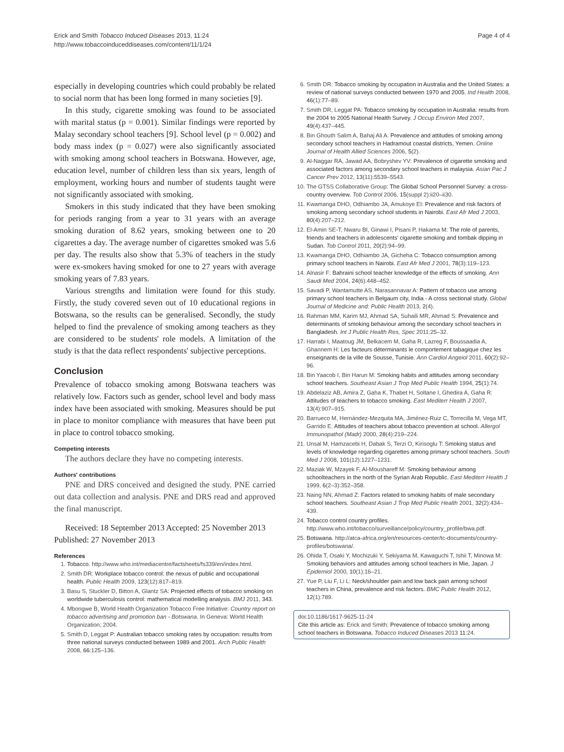Erick and Smith Tobacco Induced Diseases 2013, 11:24
http://www.tobaccoinduceddiseases.com/content/11/1/24
Page 4 of 4
especially in developing countries which could probably be related to social norm that has been long formed in many societies [9].
In this study, cigarette smoking was found to be associated with marital status (p = 0.001). Similar findings were reported by Malay secondary school teachers [9]. School level (p = 0.002) and body mass index (p = 0.027) were also significantly associated with smoking among school teachers in Botswana. However, age, education level, number of children less than six years, length of employment, working hours and number of students taught were not significantly associated with smoking.
Smokers in this study indicated that they have been smoking for periods ranging from a year to 31 years with an average smoking duration of 8.62 years, smoking between one to 20 cigarettes a day. The average number of cigarettes smoked was 5.6 per day. The results also show that 5.3% of teachers in the study were ex-smokers having smoked for one to 27 years with average smoking years of 7.83 years.
Various strengths and limitation were found for this study. Firstly, the study covered seven out of 10 educational regions in Botswana, so the results can be generalised. Secondly, the study helped to find the prevalence of smoking among teachers as they are considered to be students' role models. A limitation of the study is that the data reflect respondents' subjective perceptions.
Conclusion
Prevalence of tobacco smoking among Botswana teachers was relatively low. Factors such as gender, school level and body mass index have been associated with smoking. Measures should be put in place to monitor compliance with measures that have been put in place to control tobacco smoking.
Competing interests
The authors declare they have no competing interests.
Authors' contributions
PNE and DRS conceived and designed the study. PNE carried out data collection and analysis. PNE and DRS read and approved the final manuscript.
Received: 18 September 2013 Accepted: 25 November 2013
Published: 27 November 2013
References
1. Tobacco. http://www.who.int/mediacentre/factsheets/fs339/en/index.html.
2. Smith DR: Workplace tobacco control: the nexus of public and occupational health. Public Health 2009, 123(12):817–819.
3. Basu S, Stuckler D, Bitton A, Glantz SA: Projected effects of tobacco smoking on worldwide tuberculosis control: mathematical modelling analysis. BMJ 2011, 343.
4. Mbongwe B, World Health Organization Tobacco Free Initiative: Country report on tobacco advertising and promotion ban - Botswana. In Geneva: World Health Organization; 2004.
5. Smith D, Leggat P: Australian tobacco smoking rates by occupation: results from three national surveys conducted between 1989 and 2001. Arch Public Health 2008, 66: 125–136.
6. Smith DR: Tobacco smoking by occupation in Australia and the United States: a review of national surveys conducted between 1970 and 2005. Ind Health 2008, 46(1):77–89.
7. Smith DR, Leggat PA: Tobacco smoking by occupation in Australia: results from the 2004 to 2005 National Health Survey. J Occup Environ Med 2007, 49(4):437–445.
8. Bin Ghouth Salim A, Bahaj Ali A: Prevalence and attitudes of smoking among secondary school teachers in Hadramout coastal districts, Yemen. Online Journal of Health Allied Sciences 2006, 5(2).
9. Al-Naggar RA, Jawad AA, Bobryshev YV: Prevalence of cigarette smoking and associated factors among secondary school teachers in malaysia. Asian Pac J Cancer Prev 2012, 13(11):5539–5543.
10. The GTSS Collaborative Group: The Global School Personnel Survey: a cross-country overview. Tob Control 2006, 15(suppl 2):ii20–ii30.
11. Kwamanga DHO, Odhiambo JA, Amukoye EI: Prevalence and risk factors of smoking among secondary school students in Nairobi. East Afr Med J 2003, 80(4):207–212.
12. El-Amin SE-T, Nwaru BI, Ginawi I, Pisani P, Hakama M: The role of parents, friends and teachers in adolescents' cigarette smoking and tombak dipping in Sudan. Tob Control 2011, 20(2):94–99.
13. Kwamanga DHO, Odhiambo JA, Gicheha C: Tobacco consumption among primary school teachers in Nairobi. East Afr Med J 2001, 78(3):119–123.
14. Alnasir F: Bahraini school teacher knowledge of the effects of smoking. Ann Saudi Med 2004, 24(6):448–452.
15. Savadi P, Wantamutte AS, Narasannavar A: Pattern of tobacco use among primary school teachers in Belgaum city, India - A cross sectional study. Global Journal of Medicine and: Public Health 2013, 2(4).
16. Rahman MM, Karim MJ, Ahmad SA, Suhaili MR, Ahmad S: Prevalence and determinants of smoking behaviour among the secondary school teachers in Bangladesh. Int J Public Health Res, Spec 2011:25–32.
17. Harrabi I, Maatoug JM, Belkacem M, Gaha R, Lazreg F, Boussaadia A, Ghannem H: Les facteurs déterminants le comportement tabagique chez les enseignants de la ville de Sousse, Tunisie. Ann Cardiol Angeiol 2011, 60(2):92–96.
18. Bin Yaacob I, Bin Harun M: Smoking habits and attitudes among secondary school teachers. Southeast Asian J Trop Med Public Health 1994, 25(1):74.
19. Abdelaziz AB, Amira Z, Gaha K, Thabet H, Soltane I, Ghedira A, Gaha R: Attitudes of teachers to tobacco smoking. East Mediterr Health J 2007, 13(4):907–915.
20. Barrueco M, Hernández-Mezquita MA, Jiménez-Ruiz C, Torrecilla M, Vega MT, Garrido E: Attitudes of teachers about tobacco prevention at school. Allergol Immunopathol (Madr) 2000, 28(4):219–224.
21. Unsal M, Hamzacebi H, Dabak S, Terzi O, Kirisoglu T: Smoking status and levels of knowledge regarding cigarettes among primary school teachers. South Med J 2008, 101(12):1227–1231.
22. Maziak W, Mzayek F, Al-Moushareff M: Smoking behaviour among schoolteachers in the north of the Syrian Arab Republic. East Mediterr Health J 1999, 6(2–3):352–358.
23. Naing NN, Ahmad Z: Factors related to smoking habits of male secondary school teachers. Southeast Asian J Trop Med Public Health 2001, 32(2):434–439.
24. Tobacco control country profiles. http://www.who.int/tobacco/surveillance/policy/country_profile/bwa.pdf.
25. Botswana. http://atca-africa.org/en/resources-center/tc-documents/country-profiles/botswana/.
26. Ohida T, Osaki Y, Mochizuki Y, Sekiyama M, Kawaguchi T, Ishii T, Minowa M: Smoking behaviors and attitudes among school teachers in Mie, Japan. J Epidemiol 2000, 10(1):16–21.
27. Yue P, Liu F, Li L: Neck/shoulder pain and low back pain among school teachers in China, prevalence and risk factors. BMC Public Health 2012, 12(1):789.
doi:10.1186/1617-9625-11-24
Cite this article as: Erick and Smith: Prevalence of tobacco smoking among school teachers in Botswana. Tobacco Induced Diseases 2013 11:24.